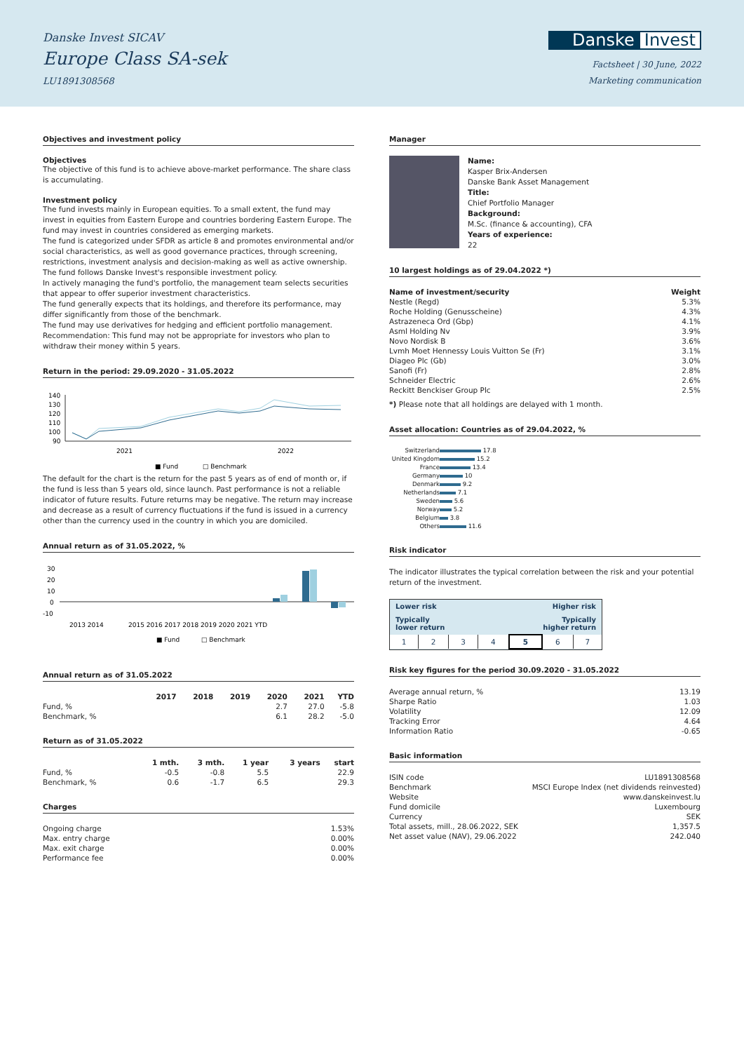Danske Invest SICAV
Europe Class SA-sek
LU1891308568
Danske Invest
Factsheet | 30 June, 2022
Marketing communication
Objectives and investment policy
Objectives
The objective of this fund is to achieve above-market performance. The share class is accumulating.
Investment policy
The fund invests mainly in European equities. To a small extent, the fund may invest in equities from Eastern Europe and countries bordering Eastern Europe. The fund may invest in countries considered as emerging markets.
The fund is categorized under SFDR as article 8 and promotes environmental and/or social characteristics, as well as good governance practices, through screening, restrictions, investment analysis and decision-making as well as active ownership. The fund follows Danske Invest's responsible investment policy.
In actively managing the fund's portfolio, the management team selects securities that appear to offer superior investment characteristics.
The fund generally expects that its holdings, and therefore its performance, may differ significantly from those of the benchmark.
The fund may use derivatives for hedging and efficient portfolio management.
Recommendation: This fund may not be appropriate for investors who plan to withdraw their money within 5 years.
Return in the period: 29.09.2020 - 31.05.2022
140
130
120
110
100
90
2021
2022
■ Fund
□ Benchmark
The default for the chart is the return for the past 5 years as of end of month or, if the fund is less than 5 years old, since launch. Past performance is not a reliable indicator of future results. Future returns may be negative. The return may increase and decrease as a result of currency fluctuations if the fund is issued in a currency other than the currency used in the country in which you are domiciled.
Annual return as of 31.05.2022, %
30
20
10
0
-10
2013 2014
2015 2016 2017 2018 2019 2020 2021 YTD
■ Fund
□ Benchmark
Annual return as of 31.05.2022
| | 2017 | 2018 | 2019 | 2020 | 2021 | YTD |
| --- | --- | --- | --- | --- | --- | --- |
| Fund, % | | | | 2.7 | 27.0 | -5.8 |
| Benchmark, % | | | | 6.1 | 28.2 | -5.0 |
Return as of 31.05.2022
| | 1 mth. | 3 mth. | 1 year | 3 years | start |
| --- | --- | --- | --- | --- | --- |
| Fund, % | -0.5 | -0.8 | 5.5 | | 22.9 |
| Benchmark, % | 0.6 | -1.7 | 6.5 | | 29.3 |
Charges
| Ongoing charge | 1.53% |
| Max. entry charge | 0.00% |
| Max. exit charge | 0.00% |
| Performance fee | 0.00% |
Manager
Name:
Kasper Brix-Andersen
Danske Bank Asset Management
Title:
Chief Portfolio Manager
Background:
M.Sc. (finance & accounting), CFA
Years of experience:
22
10 largest holdings as of 29.04.2022 *)
| Name of investment/security | Weight |
| --- | --- |
| Nestle (Regd) | 5.3% |
| Roche Holding (Genusscheine) | 4.3% |
| Astrazeneca Ord (Gbp) | 4.1% |
| Asml Holding Nv | 3.9% |
| Novo Nordisk B | 3.6% |
| Lvmh Moet Hennessy Louis Vuitton Se (Fr) | 3.1% |
| Diageo Plc (Gb) | 3.0% |
| Sanofi (Fr) | 2.8% |
| Schneider Electric | 2.6% |
| Reckitt Benckiser Group Plc | 2.5% |
*) Please note that all holdings are delayed with 1 month.
Asset allocation: Countries as of 29.04.2022, %
| Switzerland | 17.8 |
| United Kingdom | 15.2 |
| France | 13.4 |
| Germany | 10 |
| Denmark | 9.2 |
| Netherlands | 7.1 |
| Sweden | 5.6 |
| Norway | 5.2 |
| Belgium | 3.8 |
| Others | 11.6 |
Risk indicator
The indicator illustrates the typical correlation between the risk and your potential return of the investment.
Lower risk Higher risk
Typically
lower return Typically
higher return
| 1 | 2 | 3 | 4 | 5 | 6 | 7 |
Risk key figures for the period 30.09.2020 - 31.05.2022
| Average annual return, % | 13.19 |
| Sharpe Ratio | 1.03 |
| Volatility | 12.09 |
| Tracking Error | 4.64 |
| Information Ratio | -0.65 |
Basic information
| ISIN code | LU1891308568 |
| Benchmark | MSCI Europe Index (net dividends reinvested) |
| Website | www.danskeinvest.lu |
| Fund domicile | Luxembourg |
| Currency | SEK |
| Total assets, mill., 28.06.2022, SEK | 1,357.5 |
| Net asset value (NAV), 29.06.2022 | 242.040 |